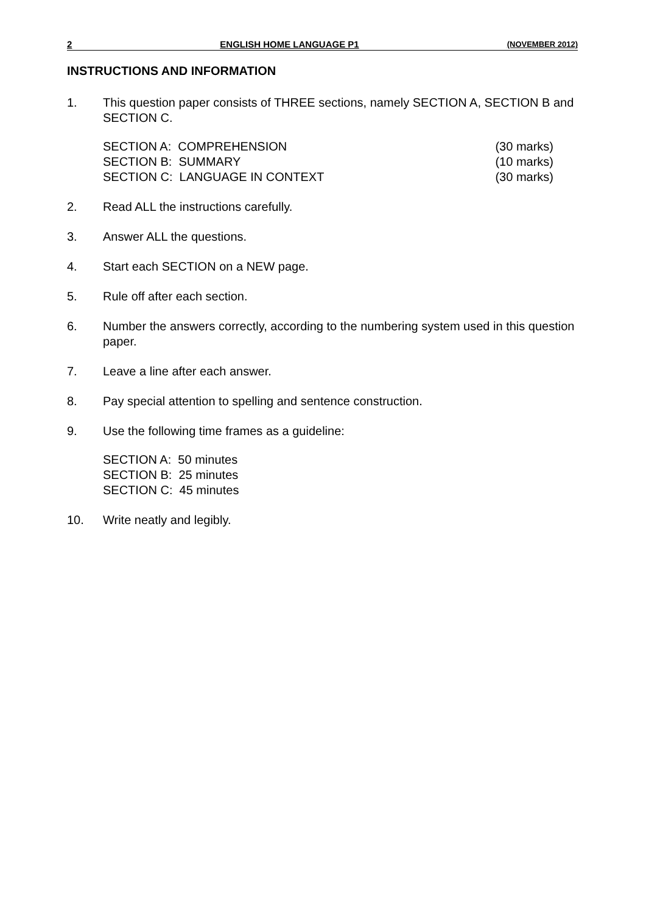2 ENGLISH HOME LANGUAGE P1 (NOVEMBER 2012)
INSTRUCTIONS AND INFORMATION
1. This question paper consists of THREE sections, namely SECTION A, SECTION B and SECTION C.
SECTION A: COMPREHENSION
SECTION B: SUMMARY
SECTION C: LANGUAGE IN CONTEXT
(30 marks)
(10 marks)
(30 marks)
2. Read ALL the instructions carefully.
3. Answer ALL the questions.
4. Start each SECTION on a NEW page.
5. Rule off after each section.
6. Number the answers correctly, according to the numbering system used in this question paper.
7. Leave a line after each answer.
8. Pay special attention to spelling and sentence construction.
9. Use the following time frames as a guideline:
SECTION A: 50 minutes
SECTION B: 25 minutes
SECTION C: 45 minutes
10. Write neatly and legibly.